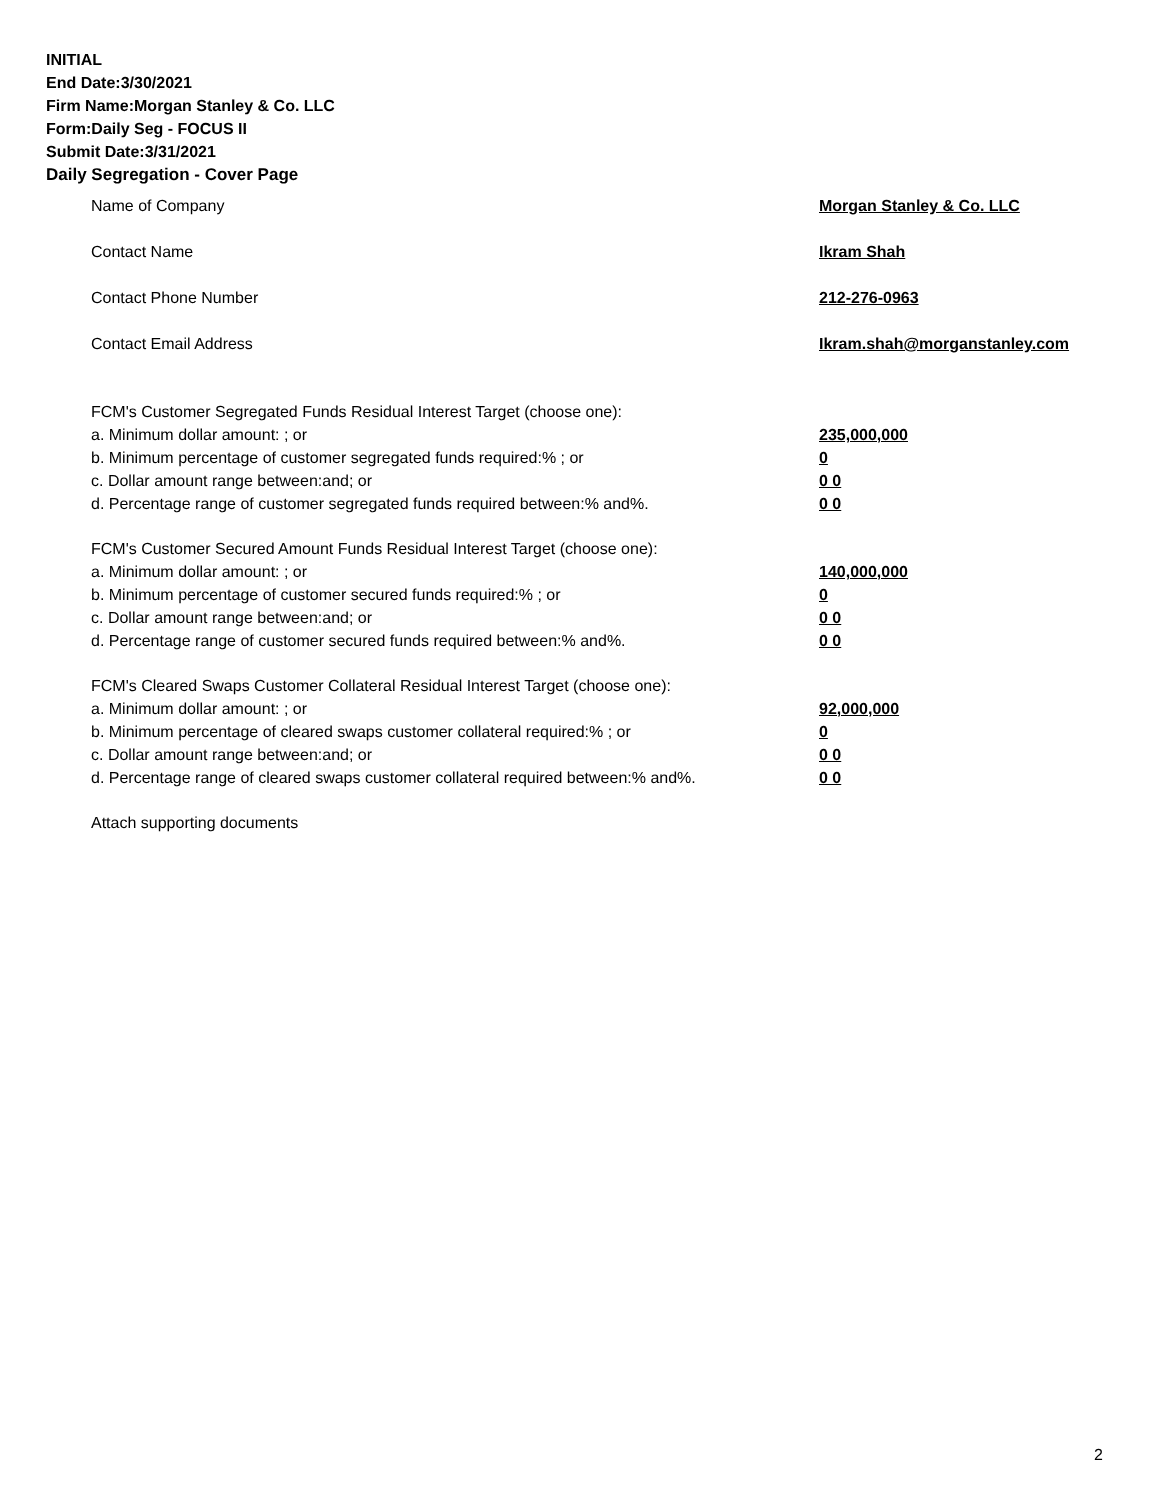INITIAL
End Date:3/30/2021
Firm Name:Morgan Stanley & Co. LLC
Form:Daily Seg - FOCUS II
Submit Date:3/31/2021
Daily Segregation - Cover Page
Name of Company Morgan Stanley & Co. LLC
Contact Name Ikram Shah
Contact Phone Number 212-276-0963
Contact Email Address Ikram.shah@morganstanley.com
FCM's Customer Segregated Funds Residual Interest Target (choose one):
a. Minimum dollar amount: ; or 235,000,000
b. Minimum percentage of customer segregated funds required:% ; or 0
c. Dollar amount range between:and; or 0 0
d. Percentage range of customer segregated funds required between:% and%. 0 0
FCM's Customer Secured Amount Funds Residual Interest Target (choose one):
a. Minimum dollar amount: ; or 140,000,000
b. Minimum percentage of customer secured funds required:% ; or 0
c. Dollar amount range between:and; or 0 0
d. Percentage range of customer secured funds required between:% and%. 0 0
FCM's Cleared Swaps Customer Collateral Residual Interest Target (choose one):
a. Minimum dollar amount: ; or 92,000,000
b. Minimum percentage of cleared swaps customer collateral required:% ; or 0
c. Dollar amount range between:and; or 0 0
d. Percentage range of cleared swaps customer collateral required between:% and%.
0 0
Attach supporting documents
2